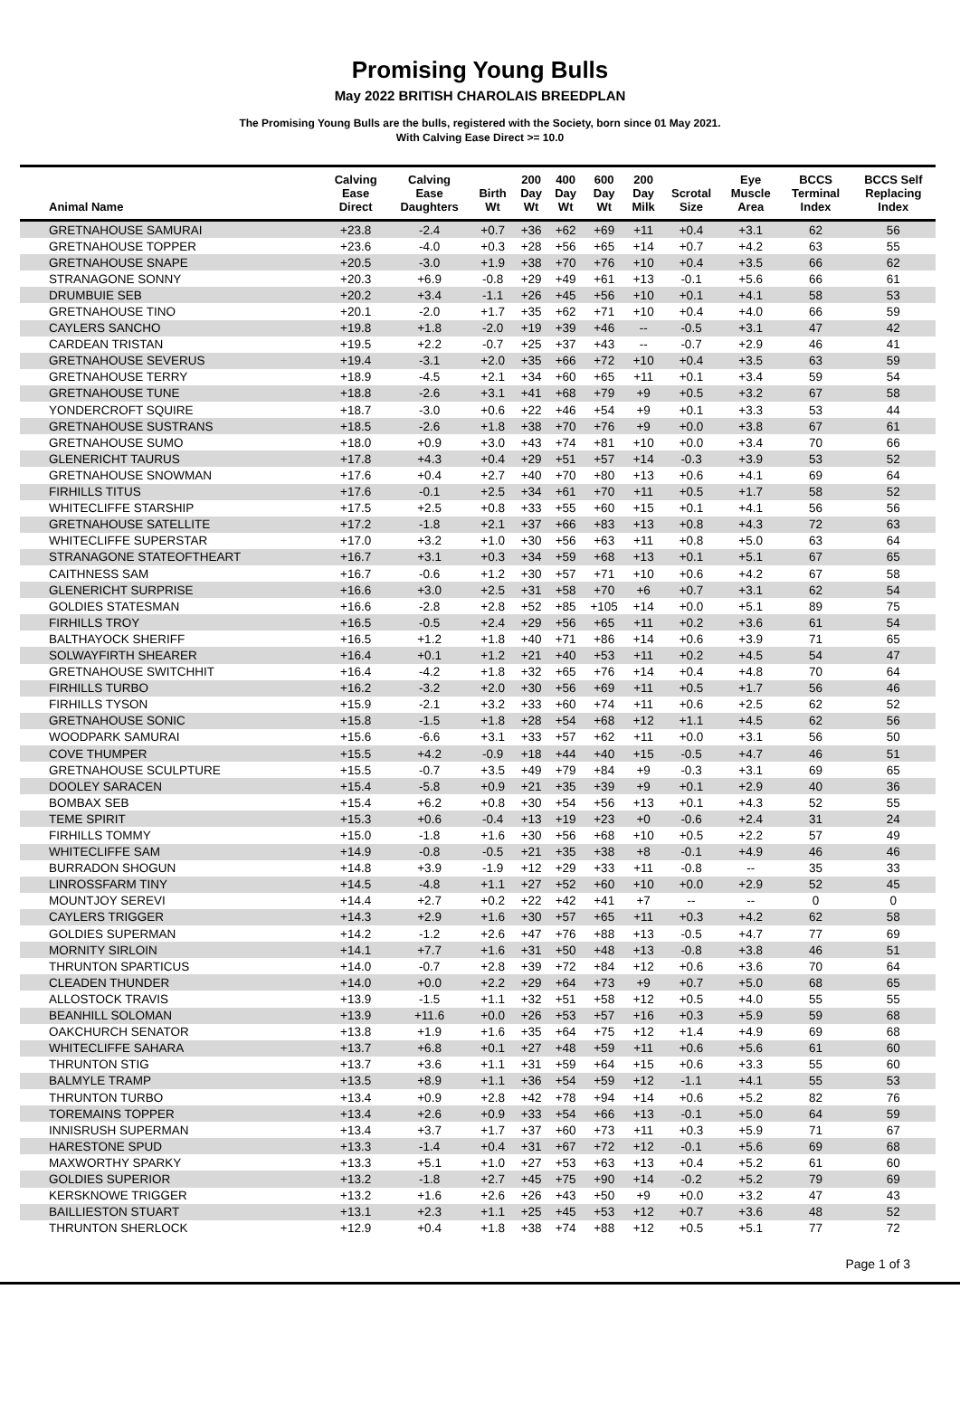Promising Young Bulls
May 2022 BRITISH CHAROLAIS BREEDPLAN
The Promising Young Bulls are the bulls, registered with the Society, born since 01 May 2021.
With Calving Ease Direct >= 10.0
| Animal Name | Calving Ease Direct | Calving Ease Daughters | Birth Wt | 200 Day Wt | 400 Day Wt | 600 Day Wt | 200 Day Milk | Scrotal Size | Eye Muscle Area | BCCS Terminal Index | BCCS Self Replacing Index |
| --- | --- | --- | --- | --- | --- | --- | --- | --- | --- | --- | --- |
| GRETNAHOUSE SAMURAI | +23.8 | -2.4 | +0.7 | +36 | +62 | +69 | +11 | +0.4 | +3.1 | 62 | 56 |
| GRETNAHOUSE TOPPER | +23.6 | -4.0 | +0.3 | +28 | +56 | +65 | +14 | +0.7 | +4.2 | 63 | 55 |
| GRETNAHOUSE SNAPE | +20.5 | -3.0 | +1.9 | +38 | +70 | +76 | +10 | +0.4 | +3.5 | 66 | 62 |
| STRANAGONE SONNY | +20.3 | +6.9 | -0.8 | +29 | +49 | +61 | +13 | -0.1 | +5.6 | 66 | 61 |
| DRUMBUIE SEB | +20.2 | +3.4 | -1.1 | +26 | +45 | +56 | +10 | +0.1 | +4.1 | 58 | 53 |
| GRETNAHOUSE TINO | +20.1 | -2.0 | +1.7 | +35 | +62 | +71 | +10 | +0.4 | +4.0 | 66 | 59 |
| CAYLERS SANCHO | +19.8 | +1.8 | -2.0 | +19 | +39 | +46 | -- | -0.5 | +3.1 | 47 | 42 |
| CARDEAN TRISTAN | +19.5 | +2.2 | -0.7 | +25 | +37 | +43 | -- | -0.7 | +2.9 | 46 | 41 |
| GRETNAHOUSE SEVERUS | +19.4 | -3.1 | +2.0 | +35 | +66 | +72 | +10 | +0.4 | +3.5 | 63 | 59 |
| GRETNAHOUSE TERRY | +18.9 | -4.5 | +2.1 | +34 | +60 | +65 | +11 | +0.1 | +3.4 | 59 | 54 |
| GRETNAHOUSE TUNE | +18.8 | -2.6 | +3.1 | +41 | +68 | +79 | +9 | +0.5 | +3.2 | 67 | 58 |
| YONDERCROFT SQUIRE | +18.7 | -3.0 | +0.6 | +22 | +46 | +54 | +9 | +0.1 | +3.3 | 53 | 44 |
| GRETNAHOUSE SUSTRANS | +18.5 | -2.6 | +1.8 | +38 | +70 | +76 | +9 | +0.0 | +3.8 | 67 | 61 |
| GRETNAHOUSE SUMO | +18.0 | +0.9 | +3.0 | +43 | +74 | +81 | +10 | +0.0 | +3.4 | 70 | 66 |
| GLENERICHT TAURUS | +17.8 | +4.3 | +0.4 | +29 | +51 | +57 | +14 | -0.3 | +3.9 | 53 | 52 |
| GRETNAHOUSE SNOWMAN | +17.6 | +0.4 | +2.7 | +40 | +70 | +80 | +13 | +0.6 | +4.1 | 69 | 64 |
| FIRHILLS TITUS | +17.6 | -0.1 | +2.5 | +34 | +61 | +70 | +11 | +0.5 | +1.7 | 58 | 52 |
| WHITECLIFFE STARSHIP | +17.5 | +2.5 | +0.8 | +33 | +55 | +60 | +15 | +0.1 | +4.1 | 56 | 56 |
| GRETNAHOUSE SATELLITE | +17.2 | -1.8 | +2.1 | +37 | +66 | +83 | +13 | +0.8 | +4.3 | 72 | 63 |
| WHITECLIFFE SUPERSTAR | +17.0 | +3.2 | +1.0 | +30 | +56 | +63 | +11 | +0.8 | +5.0 | 63 | 64 |
| STRANAGONE STATEOFTHEART | +16.7 | +3.1 | +0.3 | +34 | +59 | +68 | +13 | +0.1 | +5.1 | 67 | 65 |
| CAITHNESS SAM | +16.7 | -0.6 | +1.2 | +30 | +57 | +71 | +10 | +0.6 | +4.2 | 67 | 58 |
| GLENERICHT SURPRISE | +16.6 | +3.0 | +2.5 | +31 | +58 | +70 | +6 | +0.7 | +3.1 | 62 | 54 |
| GOLDIES STATESMAN | +16.6 | -2.8 | +2.8 | +52 | +85 | +105 | +14 | +0.0 | +5.1 | 89 | 75 |
| FIRHILLS TROY | +16.5 | -0.5 | +2.4 | +29 | +56 | +65 | +11 | +0.2 | +3.6 | 61 | 54 |
| BALTHAYOCK SHERIFF | +16.5 | +1.2 | +1.8 | +40 | +71 | +86 | +14 | +0.6 | +3.9 | 71 | 65 |
| SOLWAYFIRTH SHEARER | +16.4 | +0.1 | +1.2 | +21 | +40 | +53 | +11 | +0.2 | +4.5 | 54 | 47 |
| GRETNAHOUSE SWITCHHIT | +16.4 | -4.2 | +1.8 | +32 | +65 | +76 | +14 | +0.4 | +4.8 | 70 | 64 |
| FIRHILLS TURBO | +16.2 | -3.2 | +2.0 | +30 | +56 | +69 | +11 | +0.5 | +1.7 | 56 | 46 |
| FIRHILLS TYSON | +15.9 | -2.1 | +3.2 | +33 | +60 | +74 | +11 | +0.6 | +2.5 | 62 | 52 |
| GRETNAHOUSE SONIC | +15.8 | -1.5 | +1.8 | +28 | +54 | +68 | +12 | +1.1 | +4.5 | 62 | 56 |
| WOODPARK SAMURAI | +15.6 | -6.6 | +3.1 | +33 | +57 | +62 | +11 | +0.0 | +3.1 | 56 | 50 |
| COVE THUMPER | +15.5 | +4.2 | -0.9 | +18 | +44 | +40 | +15 | -0.5 | +4.7 | 46 | 51 |
| GRETNAHOUSE SCULPTURE | +15.5 | -0.7 | +3.5 | +49 | +79 | +84 | +9 | -0.3 | +3.1 | 69 | 65 |
| DOOLEY SARACEN | +15.4 | -5.8 | +0.9 | +21 | +35 | +39 | +9 | +0.1 | +2.9 | 40 | 36 |
| BOMBAX SEB | +15.4 | +6.2 | +0.8 | +30 | +54 | +56 | +13 | +0.1 | +4.3 | 52 | 55 |
| TEME SPIRIT | +15.3 | +0.6 | -0.4 | +13 | +19 | +23 | +0 | -0.6 | +2.4 | 31 | 24 |
| FIRHILLS TOMMY | +15.0 | -1.8 | +1.6 | +30 | +56 | +68 | +10 | +0.5 | +2.2 | 57 | 49 |
| WHITECLIFFE SAM | +14.9 | -0.8 | -0.5 | +21 | +35 | +38 | +8 | -0.1 | +4.9 | 46 | 46 |
| BURRADON SHOGUN | +14.8 | +3.9 | -1.9 | +12 | +29 | +33 | +11 | -0.8 | -- | 35 | 33 |
| LINROSSFARM TINY | +14.5 | -4.8 | +1.1 | +27 | +52 | +60 | +10 | +0.0 | +2.9 | 52 | 45 |
| MOUNTJOY SEREVI | +14.4 | +2.7 | +0.2 | +22 | +42 | +41 | +7 | -- | -- | 0 | 0 |
| CAYLERS TRIGGER | +14.3 | +2.9 | +1.6 | +30 | +57 | +65 | +11 | +0.3 | +4.2 | 62 | 58 |
| GOLDIES SUPERMAN | +14.2 | -1.2 | +2.6 | +47 | +76 | +88 | +13 | -0.5 | +4.7 | 77 | 69 |
| MORNITY SIRLOIN | +14.1 | +7.7 | +1.6 | +31 | +50 | +48 | +13 | -0.8 | +3.8 | 46 | 51 |
| THRUNTON SPARTICUS | +14.0 | -0.7 | +2.8 | +39 | +72 | +84 | +12 | +0.6 | +3.6 | 70 | 64 |
| CLEADEN THUNDER | +14.0 | +0.0 | +2.2 | +29 | +64 | +73 | +9 | +0.7 | +5.0 | 68 | 65 |
| ALLOSTOCK TRAVIS | +13.9 | -1.5 | +1.1 | +32 | +51 | +58 | +12 | +0.5 | +4.0 | 55 | 55 |
| BEANHILL SOLOMAN | +13.9 | +11.6 | +0.0 | +26 | +53 | +57 | +16 | +0.3 | +5.9 | 59 | 68 |
| OAKCHURCH SENATOR | +13.8 | +1.9 | +1.6 | +35 | +64 | +75 | +12 | +1.4 | +4.9 | 69 | 68 |
| WHITECLIFFE SAHARA | +13.7 | +6.8 | +0.1 | +27 | +48 | +59 | +11 | +0.6 | +5.6 | 61 | 60 |
| THRUNTON STIG | +13.7 | +3.6 | +1.1 | +31 | +59 | +64 | +15 | +0.6 | +3.3 | 55 | 60 |
| BALMYLE TRAMP | +13.5 | +8.9 | +1.1 | +36 | +54 | +59 | +12 | -1.1 | +4.1 | 55 | 53 |
| THRUNTON TURBO | +13.4 | +0.9 | +2.8 | +42 | +78 | +94 | +14 | +0.6 | +5.2 | 82 | 76 |
| TOREMAINS TOPPER | +13.4 | +2.6 | +0.9 | +33 | +54 | +66 | +13 | -0.1 | +5.0 | 64 | 59 |
| INNISRUSH SUPERMAN | +13.4 | +3.7 | +1.7 | +37 | +60 | +73 | +11 | +0.3 | +5.9 | 71 | 67 |
| HARESTONE SPUD | +13.3 | -1.4 | +0.4 | +31 | +67 | +72 | +12 | -0.1 | +5.6 | 69 | 68 |
| MAXWORTHY SPARKY | +13.3 | +5.1 | +1.0 | +27 | +53 | +63 | +13 | +0.4 | +5.2 | 61 | 60 |
| GOLDIES SUPERIOR | +13.2 | -1.8 | +2.7 | +45 | +75 | +90 | +14 | -0.2 | +5.2 | 79 | 69 |
| KERSKNOWE TRIGGER | +13.2 | +1.6 | +2.6 | +26 | +43 | +50 | +9 | +0.0 | +3.2 | 47 | 43 |
| BAILLIESTON STUART | +13.1 | +2.3 | +1.1 | +25 | +45 | +53 | +12 | +0.7 | +3.6 | 48 | 52 |
| THRUNTON SHERLOCK | +12.9 | +0.4 | +1.8 | +38 | +74 | +88 | +12 | +0.5 | +5.1 | 77 | 72 |
Page 1 of 3